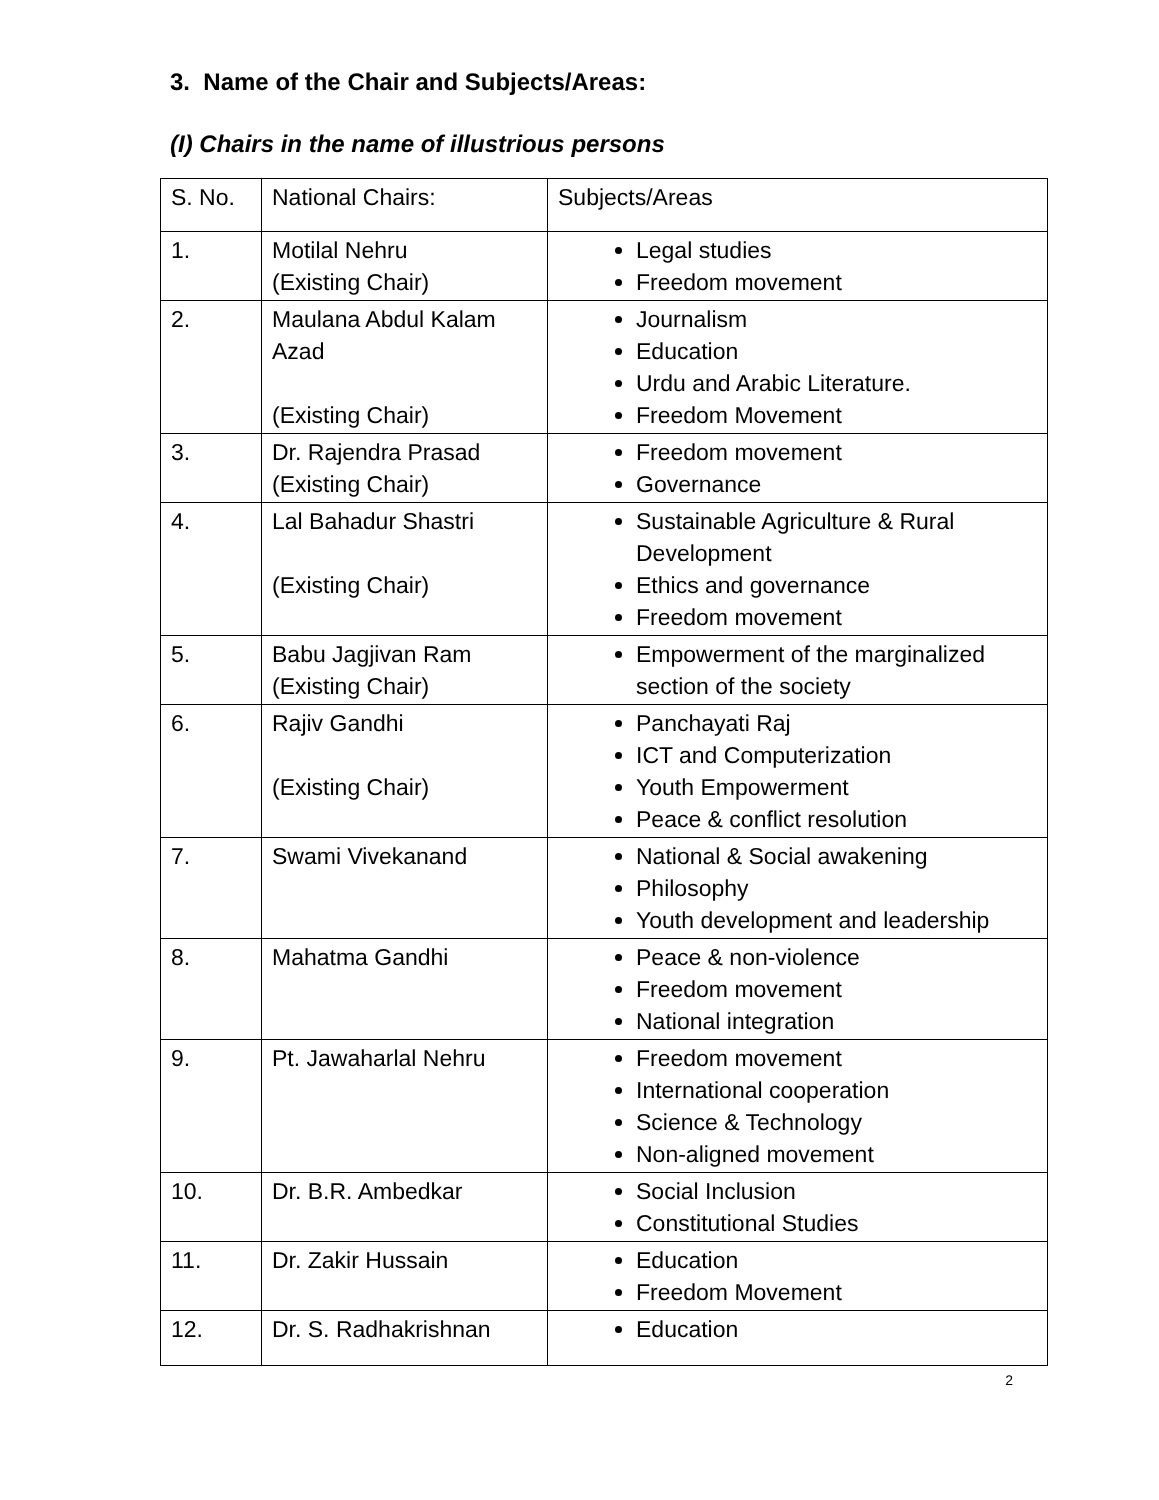3. Name of the Chair and Subjects/Areas:
(I) Chairs in the name of illustrious persons
| S. No. | National Chairs: | Subjects/Areas |
| --- | --- | --- |
| 1. | Motilal Nehru (Existing Chair) | Legal studies Freedom movement |
| 2. | Maulana Abdul Kalam Azad (Existing Chair) | Journalism Education Urdu and Arabic Literature. Freedom Movement |
| 3. | Dr. Rajendra Prasad (Existing Chair) | Freedom movement Governance |
| 4. | Lal Bahadur Shastri (Existing Chair) | Sustainable Agriculture & Rural Development Ethics and governance Freedom movement |
| 5. | Babu Jagjivan Ram (Existing Chair) | Empowerment of the marginalized section of the society |
| 6. | Rajiv Gandhi (Existing Chair) | Panchayati Raj ICT and Computerization Youth Empowerment Peace & conflict resolution |
| 7. | Swami Vivekanand | National & Social awakening Philosophy Youth development and leadership |
| 8. | Mahatma Gandhi | Peace & non-violence Freedom movement National integration |
| 9. | Pt. Jawaharlal Nehru | Freedom movement International cooperation Science & Technology Non-aligned movement |
| 10. | Dr. B.R. Ambedkar | Social Inclusion Constitutional Studies |
| 11. | Dr. Zakir Hussain | Education Freedom Movement |
| 12. | Dr. S. Radhakrishnan | Education |
2